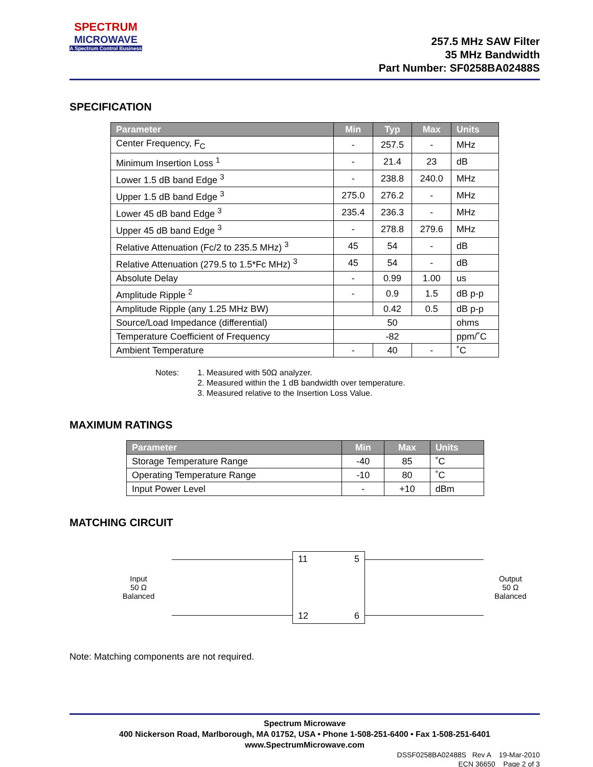SPECTRUM
MICROWAVE
A Spectrum Control Business
257.5 MHz SAW Filter
35 MHz Bandwidth
Part Number: SF0258BA02488S
SPECIFICATION
| Parameter | Min | Typ | Max | Units |
| --- | --- | --- | --- | --- |
| Center Frequency, F<sub>C</sub> | - | 257.5 | - | MHz |
| Minimum Insertion Loss <sup>1</sup> | - | 21.4 | 23 | dB |
| Lower 1.5 dB band Edge <sup>3</sup> | - | 238.8 | 240.0 | MHz |
| Upper 1.5 dB band Edge <sup>3</sup> | 275.0 | 276.2 | - | MHz |
| Lower 45 dB band Edge <sup>3</sup> | 235.4 | 236.3 | - | MHz |
| Upper 45 dB band Edge <sup>3</sup> | - | 278.8 | 279.6 | MHz |
| Relative Attenuation (Fc/2 to 235.5 MHz) <sup>3</sup> | 45 | 54 | - | dB |
| Relative Attenuation (279.5 to 1.5*Fc MHz) <sup>3</sup> | 45 | 54 | - | dB |
| Absolute Delay | - | 0.99 | 1.00 | us |
| Amplitude Ripple <sup>2</sup> | - | 0.9 | 1.5 | dB p-p |
| Amplitude Ripple (any 1.25 MHz BW) | | 0.42 | 0.5 | dB p-p |
| Source/Load Impedance (differential) | 50 | | | ohms |
| Temperature Coefficient of Frequency | -82 | | | ppm/˚C |
| Ambient Temperature | - | 40 | - | ˚C |
Notes: 1. Measured with 50Ω analyzer.
2. Measured within the 1 dB bandwidth over temperature.
3. Measured relative to the Insertion Loss Value.
MAXIMUM RATINGS
| Parameter | Min | Max | Units |
| --- | --- | --- | --- |
| Storage Temperature Range | -40 | 85 | ˚C |
| Operating Temperature Range | -10 | 80 | ˚C |
| Input Power Level | - | +10 | dBm |
MATCHING CIRCUIT
Input
50 Ω
Balanced
11 5
12 6
Output
50 Ω
Balanced
Note: Matching components are not required.
Spectrum Microwave
400 Nickerson Road, Marlborough, MA 01752, USA • Phone 1-508-251-6400 • Fax 1-508-251-6401
www.SpectrumMicrowave.com
DSSF0258BA02488S Rev A 19-Mar-2010
ECN 36650 Page 2 of 3